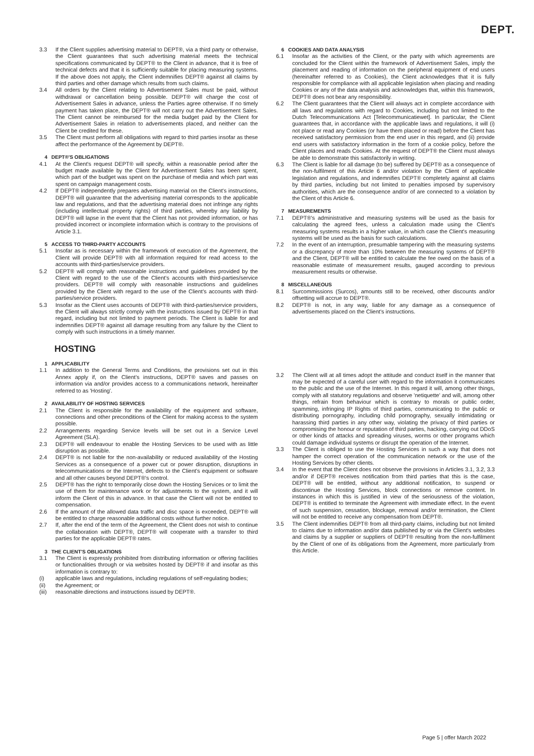DEPT.
3.3 If the Client supplies advertising material to DEPT®, via a third party or otherwise, the Client guarantees that such advertising material meets the technical specifications communicated by DEPT® to the Client in advance, that it is free of technical defects and that it is sufficiently suitable for placing measuring systems. If the above does not apply, the Client indemnifies DEPT® against all claims by third parties and other damage which results from such claims.
3.4 All orders by the Client relating to Advertisement Sales must be paid, without withdrawal or cancellation being possible. DEPT® will charge the cost of Advertisement Sales in advance, unless the Parties agree otherwise. If no timely payment has taken place, the DEPT® will not carry out the Advertisement Sales. The Client cannot be reimbursed for the media budget paid by the Client for Advertisement Sales in relation to advertisements placed, and neither can the Client be credited for these.
3.5 The Client must perform all obligations with regard to third parties insofar as these affect the performance of the Agreement by DEPT®.
4 DEPT®'S OBLIGATIONS
4.1 At the Client's request DEPT® will specify, within a reasonable period after the budget made available by the Client for Advertisement Sales has been spent, which part of the budget was spent on the purchase of media and which part was spent on campaign management costs.
4.2 If DEPT® independently prepares advertising material on the Client's instructions, DEPT® will guarantee that the advertising material corresponds to the applicable law and regulations, and that the advertising material does not infringe any rights (including intellectual property rights) of third parties, whereby any liability by DEPT® will lapse in the event that the Client has not provided information, or has provided incorrect or incomplete information which is contrary to the provisions of Article 3.1.
5 ACCESS TO THIRD-PARTY ACCOUNTS
5.1 Insofar as is necessary within the framework of execution of the Agreement, the Client will provide DEPT® with all information required for read access to the accounts with third-parties/service providers.
5.2 DEPT® will comply with reasonable instructions and guidelines provided by the Client with regard to the use of the Client's accounts with third-parties/service providers. DEPT® will comply with reasonable instructions and guidelines provided by the Client with regard to the use of the Client's accounts with third-parties/service providers.
5.3 Insofar as the Client uses accounts of DEPT® with third-parties/service providers, the Client will always strictly comply with the instructions issued by DEPT® in that regard, including but not limited to payment periods. The Client is liable for and indemnifies DEPT® against all damage resulting from any failure by the Client to comply with such instructions in a timely manner.
6 COOKIES AND DATA ANALYSIS
6.1 Insofar as the activities of the Client, or the party with which agreements are concluded for the Client within the framework of Advertisement Sales, imply the placement and reading of information on the peripheral equipment of end users (hereinafter referred to as Cookies), the Client acknowledges that it is fully responsible for compliance with all applicable legislation when placing and reading Cookies or any of the data analysis and acknowledges that, within this framework, DEPT® does not bear any responsibility.
6.2 The Client guarantees that the Client will always act in complete accordance with all laws and regulations with regard to Cookies, including but not limited to the Dutch Telecommunications Act [Telecommunicatiewet]. In particular, the Client guarantees that, in accordance with the applicable laws and regulations, it will (i) not place or read any Cookies (or have them placed or read) before the Client has received satisfactory permission from the end user in this regard, and (ii) provide end users with satisfactory information in the form of a cookie policy, before the Client places and reads Cookies. At the request of DEPT® the Client must always be able to demonstrate this satisfactorily in writing.
6.3 The Client is liable for all damage (to be) suffered by DEPT® as a consequence of the non-fulfilment of this Article 6 and/or violation by the Client of applicable legislation and regulations, and indemnifies DEPT® completely against all claims by third parties, including but not limited to penalties imposed by supervisory authorities, which are the consequence and/or of are connected to a violation by the Client of this Article 6.
7 MEASUREMENTS
7.1 DEPT®'s administrative and measuring systems will be used as the basis for calculating the agreed fees, unless a calculation made using the Client's measuring systems results in a higher value, in which case the Client's measuring systems will be used as the basis for such calculations.
7.2 In the event of an interruption, presumable tampering with the measuring systems or a discrepancy of more than 10% between the measuring systems of DEPT® and the Client, DEPT® will be entitled to calculate the fee owed on the basis of a reasonable estimate of measurement results, gauged according to previous measurement results or otherwise.
8 MISCELLANEOUS
8.1 Surcommissions (Surcos), amounts still to be received, other discounts and/or offsetting will accrue to DEPT®.
8.2 DEPT® is not, in any way, liable for any damage as a consequence of advertisements placed on the Client's instructions.
HOSTING
1 APPLICABILITY
1.1 In addition to the General Terms and Conditions, the provisions set out in this Annex apply if, on the Client's instructions, DEPT® saves and passes on information via and/or provides access to a communications network, hereinafter referred to as 'Hosting'.
2 AVAILABILITY OF HOSTING SERVICES
2.1 The Client is responsible for the availability of the equipment and software, connections and other preconditions of the Client for making access to the system possible.
2.2 Arrangements regarding Service levels will be set out in a Service Level Agreement (SLA).
2.3 DEPT® will endeavour to enable the Hosting Services to be used with as little disruption as possible.
2.4 DEPT® is not liable for the non-availability or reduced availability of the Hosting Services as a consequence of a power cut or power disruption, disruptions in telecommunications or the Internet, defects to the Client's equipment or software and all other causes beyond DEPT®'s control.
2.5 DEPT® has the right to temporarily close down the Hosting Services or to limit the use of them for maintenance work or for adjustments to the system, and it will inform the Client of this in advance. In that case the Client will not be entitled to compensation.
2.6 If the amount of the allowed data traffic and disc space is exceeded, DEPT® will be entitled to charge reasonable additional costs without further notice.
2.7 If, after the end of the term of the Agreement, the Client does not wish to continue the collaboration with DEPT®, DEPT® will cooperate with a transfer to third parties for the applicable DEPT® rates.
3 THE CLIENT'S OBLIGATIONS
3.1 The Client is expressly prohibited from distributing information or offering facilities or functionalities through or via websites hosted by DEPT® if and insofar as this information is contrary to:
(i) applicable laws and regulations, including regulations of self-regulating bodies;
(ii) the Agreement; or
(iii)
reasonable directions and instructions issued by DEPT®.
3.2 The Client will at all times adopt the attitude and conduct itself in the manner that may be expected of a careful user with regard to the information it communicates to the public and the use of the Internet. In this regard it will, among other things, comply with all statutory regulations and observe 'netiquette' and will, among other things, refrain from behaviour which is contrary to morals or public order, spamming, infringing IP Rights of third parties, communicating to the public or distributing pornography, including child pornography, sexually intimidating or harassing third parties in any other way, violating the privacy of third parties or compromising the honour or reputation of third parties, hacking, carrying out DDoS or other kinds of attacks and spreading viruses, worms or other programs which could damage individual systems or disrupt the operation of the Internet.
3.3 The Client is obliged to use the Hosting Services in such a way that does not hamper the correct operation of the communication network or the use of the Hosting Services by other clients.
3.4 In the event that the Client does not observe the provisions in Articles 3.1, 3.2, 3.3 and/or if DEPT® receives notification from third parties that this is the case, DEPT® will be entitled, without any additional notification, to suspend or discontinue the Hosting Services, block connections or remove content. In instances in which this is justified in view of the seriousness of the violation, DEPT® is entitled to terminate the Agreement with immediate effect. In the event of such suspension, cessation, blockage, removal and/or termination, the Client will not be entitled to receive any compensation from DEPT®.
3.5 The Client indemnifies DEPT® from all third-party claims, including but not limited to claims due to information and/or data published by or via the Client's websites and claims by a supplier or suppliers of DEPT® resulting from the non-fulfilment by the Client of one of its obligations from the Agreement, more particularly from this Article.
Page 5 | offer March 2022